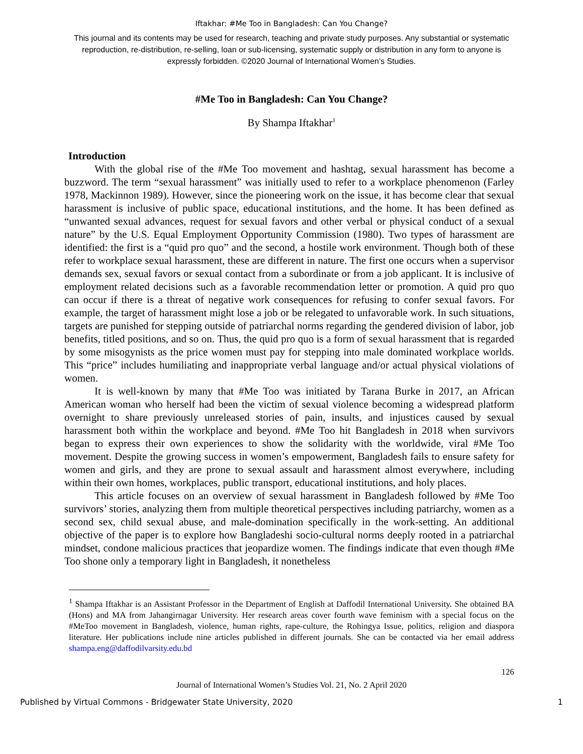Iftakhar: #Me Too in Bangladesh: Can You Change?
This journal and its contents may be used for research, teaching and private study purposes. Any substantial or systematic reproduction, re-distribution, re-selling, loan or sub-licensing, systematic supply or distribution in any form to anyone is expressly forbidden. ©2020 Journal of International Women’s Studies.
#Me Too in Bangladesh: Can You Change?
By Shampa Iftakhar<sup>1</sup>
Introduction
With the global rise of the #Me Too movement and hashtag, sexual harassment has become a buzzword. The term “sexual harassment” was initially used to refer to a workplace phenomenon (Farley 1978, Mackinnon 1989). However, since the pioneering work on the issue, it has become clear that sexual harassment is inclusive of public space, educational institutions, and the home. It has been defined as “unwanted sexual advances, request for sexual favors and other verbal or physical conduct of a sexual nature” by the U.S. Equal Employment Opportunity Commission (1980). Two types of harassment are identified: the first is a “quid pro quo” and the second, a hostile work environment. Though both of these refer to workplace sexual harassment, these are different in nature. The first one occurs when a supervisor demands sex, sexual favors or sexual contact from a subordinate or from a job applicant. It is inclusive of employment related decisions such as a favorable recommendation letter or promotion. A quid pro quo can occur if there is a threat of negative work consequences for refusing to confer sexual favors. For example, the target of harassment might lose a job or be relegated to unfavorable work. In such situations, targets are punished for stepping outside of patriarchal norms regarding the gendered division of labor, job benefits, titled positions, and so on. Thus, the quid pro quo is a form of sexual harassment that is regarded by some misogynists as the price women must pay for stepping into male dominated workplace worlds. This “price” includes humiliating and inappropriate verbal language and/or actual physical violations of women.
It is well-known by many that #Me Too was initiated by Tarana Burke in 2017, an African American woman who herself had been the victim of sexual violence becoming a widespread platform overnight to share previously unreleased stories of pain, insults, and injustices caused by sexual harassment both within the workplace and beyond. #Me Too hit Bangladesh in 2018 when survivors began to express their own experiences to show the solidarity with the worldwide, viral #Me Too movement. Despite the growing success in women’s empowerment, Bangladesh fails to ensure safety for women and girls, and they are prone to sexual assault and harassment almost everywhere, including within their own homes, workplaces, public transport, educational institutions, and holy places.
This article focuses on an overview of sexual harassment in Bangladesh followed by #Me Too survivors’ stories, analyzing them from multiple theoretical perspectives including patriarchy, women as a second sex, child sexual abuse, and male-domination specifically in the work-setting. An additional objective of the paper is to explore how Bangladeshi socio-cultural norms deeply rooted in a patriarchal mindset, condone malicious practices that jeopardize women. The findings indicate that even though #Me Too shone only a temporary light in Bangladesh, it nonetheless
<sup>1</sup> Shampa Iftakhar is an Assistant Professor in the Department of English at Daffodil International University. She obtained BA (Hons) and MA from Jahangirnagar University. Her research areas cover fourth wave feminism with a special focus on the #MeToo movement in Bangladesh, violence, human rights, rape-culture, the Rohingya Issue, politics, religion and diaspora literature. Her publications include nine articles published in different journals. She can be contacted via her email address shampa.eng@daffodilvarsity.edu.bd
126
Journal of International Women’s Studies Vol. 21, No. 2 April 2020
Published by Virtual Commons - Bridgewater State University, 2020 1